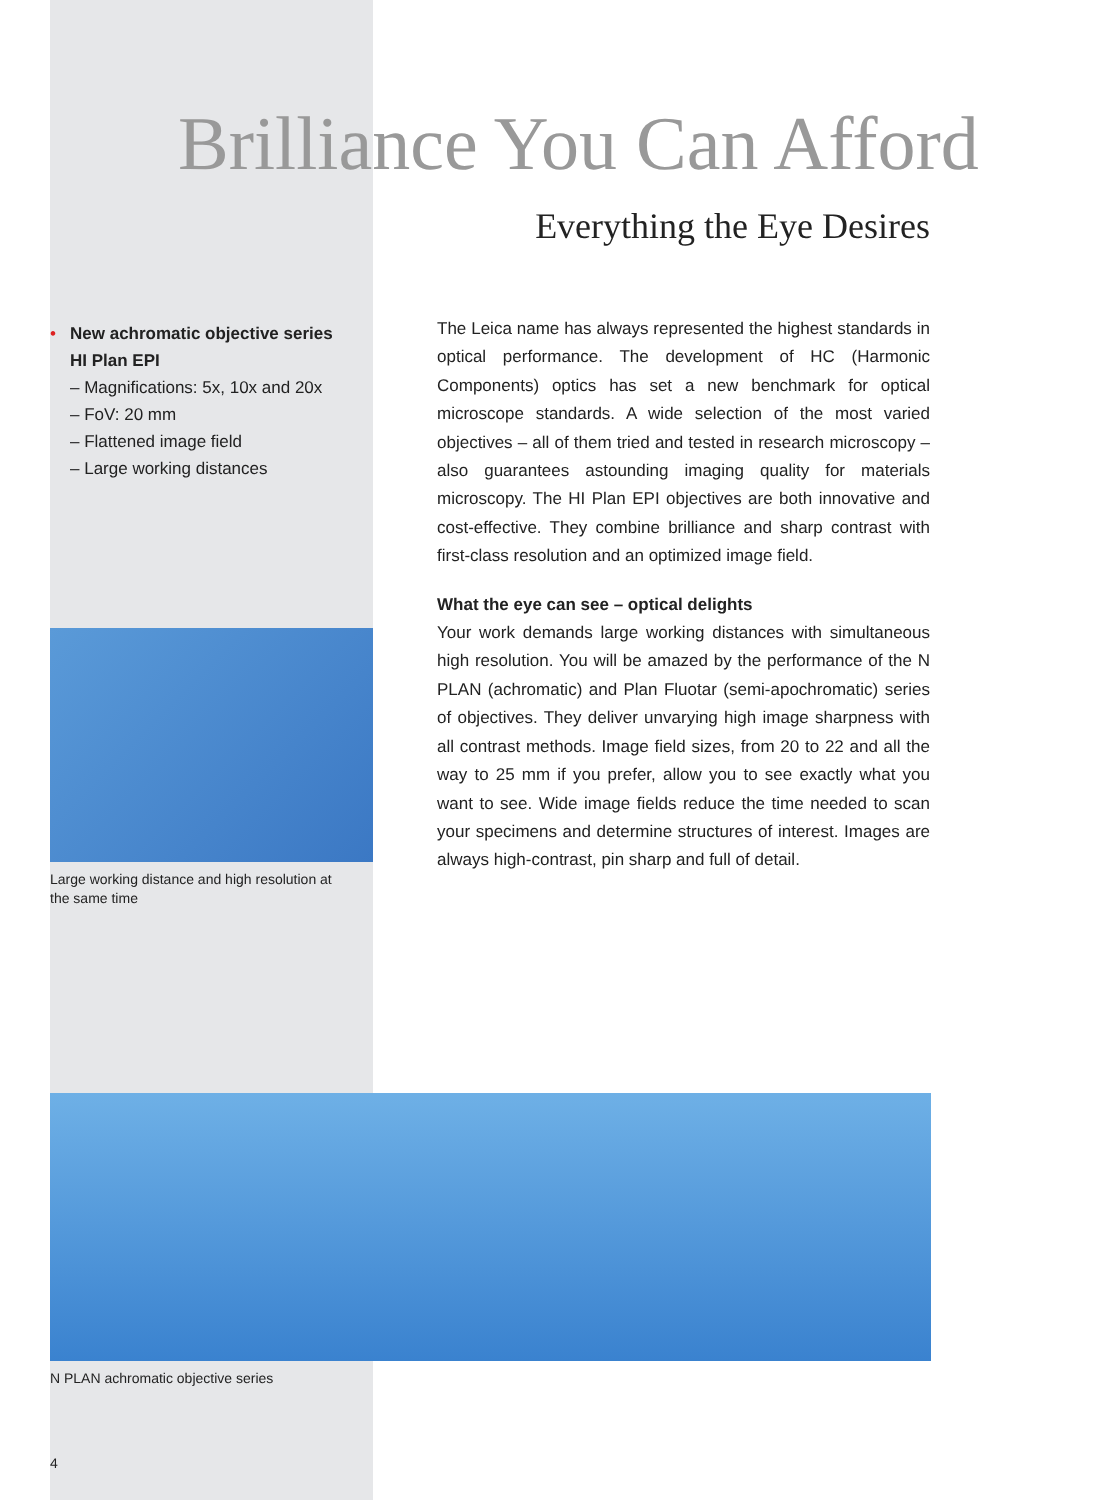Brilliance You Can Afford
Everything the Eye Desires
• New achromatic objective series
HI Plan EPI
– Magnifications: 5x, 10x and 20x
– FoV: 20 mm
– Flattened image field
– Large working distances
The Leica name has always represented the highest standards in optical performance. The development of HC (Harmonic Components) optics has set a new benchmark for optical microscope standards. A wide selection of the most varied objectives – all of them tried and tested in research microscopy – also guarantees astounding imaging quality for materials microscopy. The HI Plan EPI objectives are both innovative and cost-effective. They combine brilliance and sharp contrast with first-class resolution and an optimized image field.
What the eye can see – optical delights
Your work demands large working distances with simultaneous high resolution. You will be amazed by the performance of the N PLAN (achromatic) and Plan Fluotar (semi-apochromatic) series of objectives. They deliver unvarying high image sharpness with all contrast methods. Image field sizes, from 20 to 22 and all the way to 25 mm if you prefer, allow you to see exactly what you want to see. Wide image fields reduce the time needed to scan your specimens and determine structures of interest. Images are always high-contrast, pin sharp and full of detail.
Large working distance and high resolution at the same time
N PLAN achromatic objective series
4